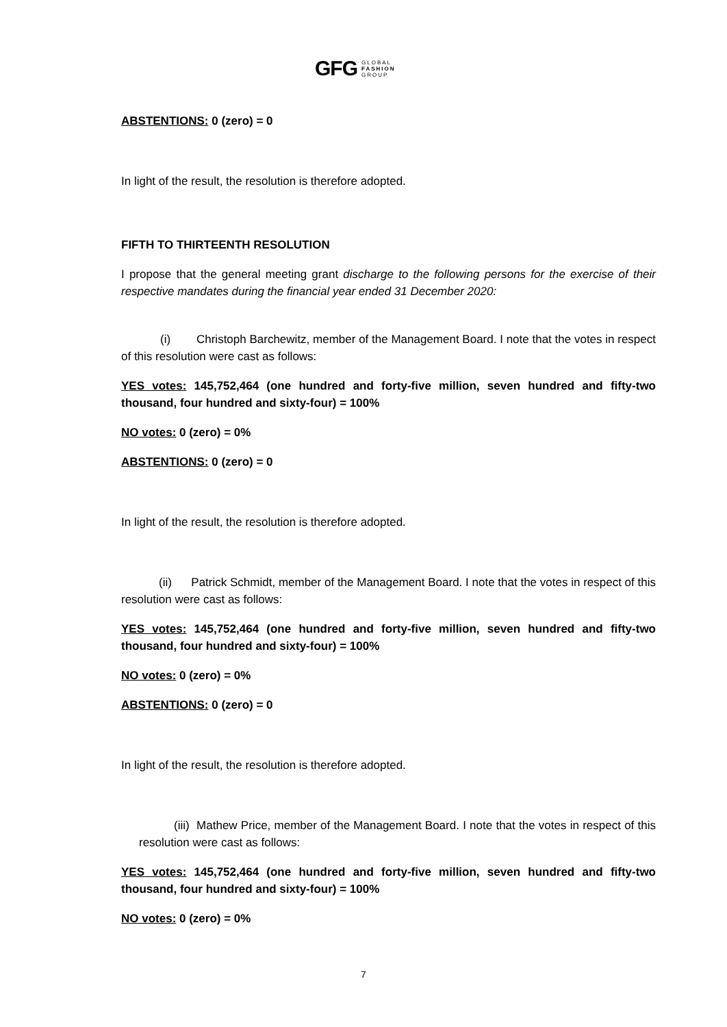GFG GLOBAL
FASHION
GROUP
ABSTENTIONS: 0 (zero) = 0
In light of the result, the resolution is therefore adopted.
FIFTH TO THIRTEENTH RESOLUTION
I propose that the general meeting grant discharge to the following persons for the exercise of their respective mandates during the financial year ended 31 December 2020:
(i) Christoph Barchewitz, member of the Management Board. I note that the votes in respect of this resolution were cast as follows:
YES votes: 145,752,464 (one hundred and forty-five million, seven hundred and fifty-two thousand, four hundred and sixty-four) = 100%
NO votes: 0 (zero) = 0%
ABSTENTIONS: 0 (zero) = 0
In light of the result, the resolution is therefore adopted.
(ii) Patrick Schmidt, member of the Management Board. I note that the votes in respect of this resolution were cast as follows:
YES votes: 145,752,464 (one hundred and forty-five million, seven hundred and fifty-two thousand, four hundred and sixty-four) = 100%
NO votes: 0 (zero) = 0%
ABSTENTIONS: 0 (zero) = 0
In light of the result, the resolution is therefore adopted.
(iii) Mathew Price, member of the Management Board. I note that the votes in respect of this resolution were cast as follows:
YES votes: 145,752,464 (one hundred and forty-five million, seven hundred and fifty-two thousand, four hundred and sixty-four) = 100%
NO votes: 0 (zero) = 0%
7